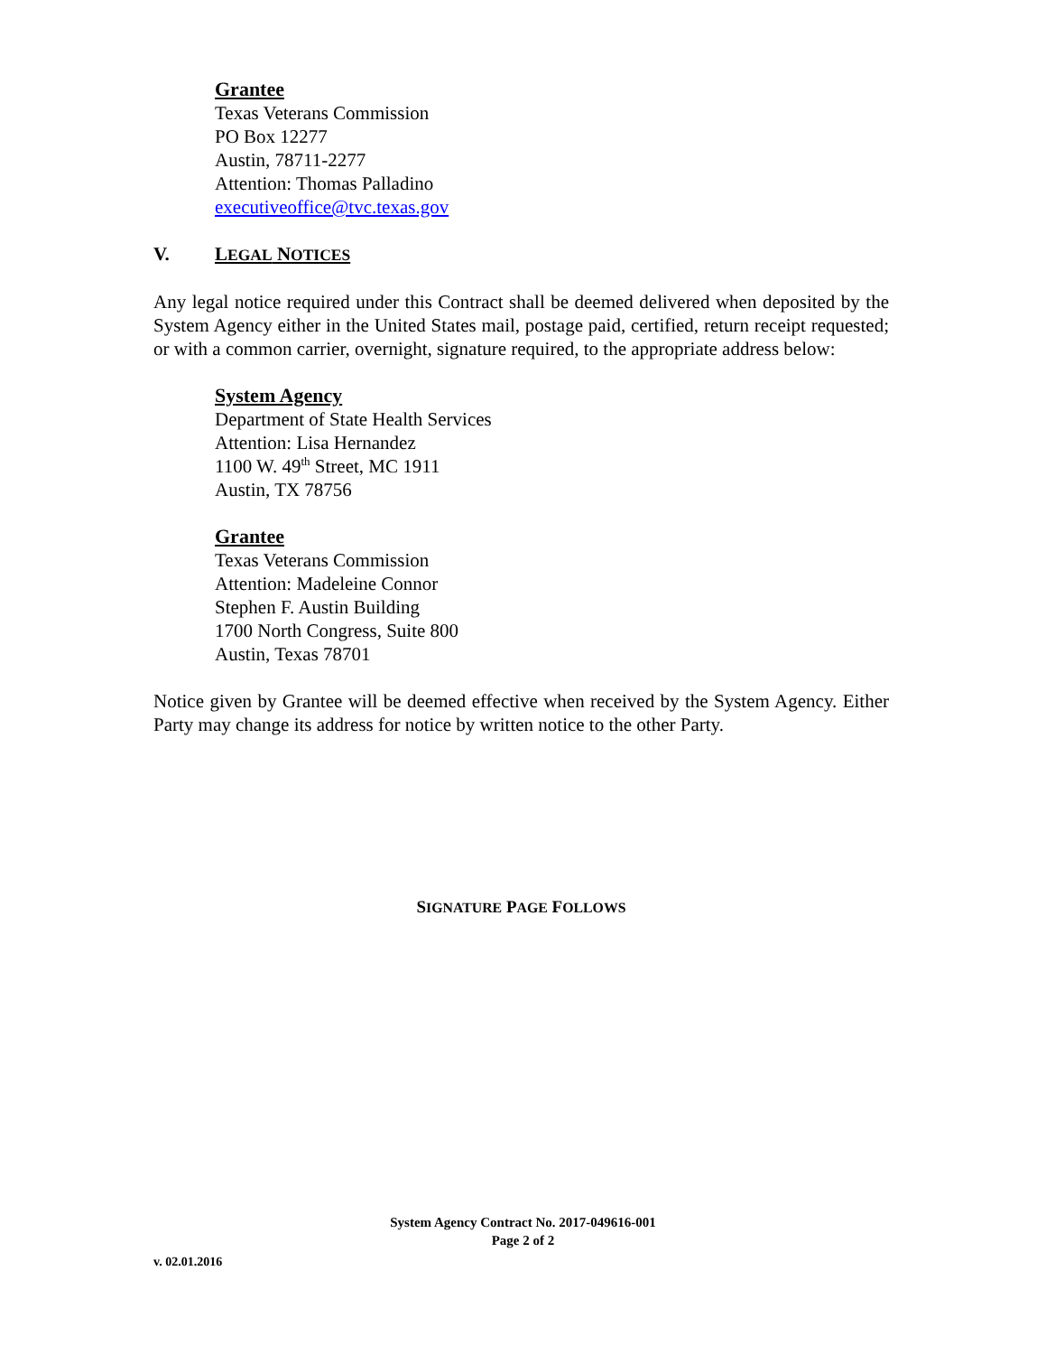Grantee
Texas Veterans Commission
PO Box 12277
Austin, 78711-2277
Attention: Thomas Palladino
executiveoffice@tvc.texas.gov
V. LEGAL NOTICES
Any legal notice required under this Contract shall be deemed delivered when deposited by the System Agency either in the United States mail, postage paid, certified, return receipt requested; or with a common carrier, overnight, signature required, to the appropriate address below:
System Agency
Department of State Health Services
Attention: Lisa Hernandez
1100 W. 49<sup>th</sup> Street, MC 1911
Austin, TX 78756
Grantee
Texas Veterans Commission
Attention: Madeleine Connor
Stephen F. Austin Building
1700 North Congress, Suite 800
Austin, Texas 78701
Notice given by Grantee will be deemed effective when received by the System Agency. Either Party may change its address for notice by written notice to the other Party.
SIGNATURE PAGE FOLLOWS
System Agency Contract No. 2017-049616-001
Page 2 of 2
v. 02.01.2016